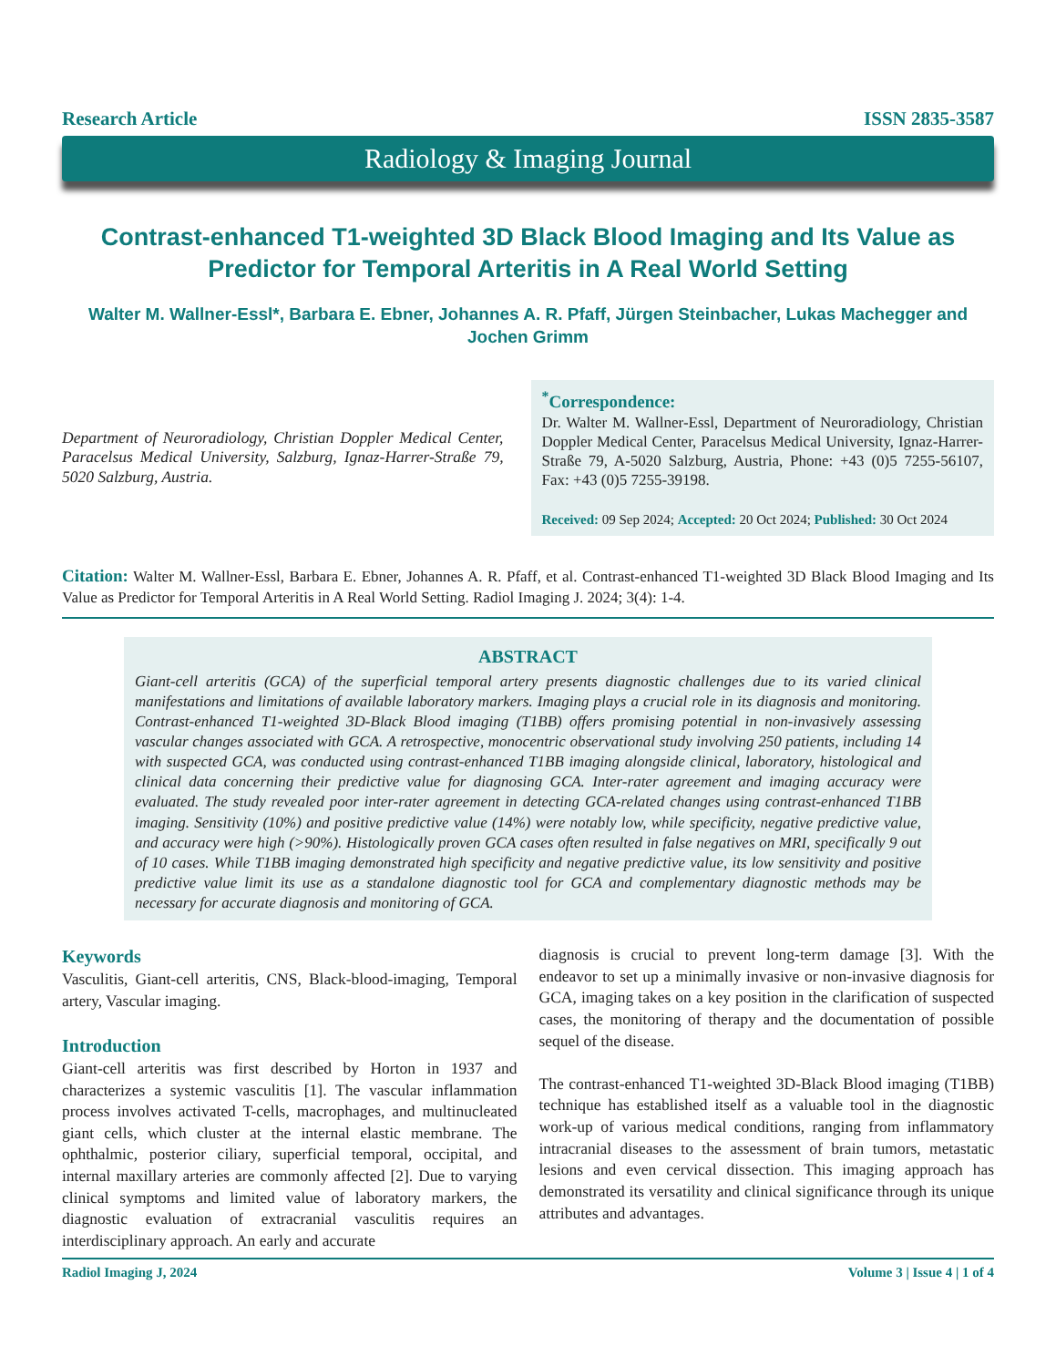Research Article ISSN 2835-3587
Radiology & Imaging Journal
Contrast-enhanced T1-weighted 3D Black Blood Imaging and Its Value as Predictor for Temporal Arteritis in A Real World Setting
Walter M. Wallner-Essl*, Barbara E. Ebner, Johannes A. R. Pfaff, Jürgen Steinbacher, Lukas Machegger and Jochen Grimm
Department of Neuroradiology, Christian Doppler Medical Center, Paracelsus Medical University, Salzburg, Ignaz-Harrer-Straße 79, 5020 Salzburg, Austria.
<sup>*</sup> Correspondence:
Dr. Walter M. Wallner-Essl, Department of Neuroradiology, Christian Doppler Medical Center, Paracelsus Medical University, Ignaz-Harrer-Straße 79, A-5020 Salzburg, Austria, Phone: +43 (0)5 7255-56107, Fax: +43 (0)5 7255-39198.
Received: 09 Sep 2024; Accepted: 20 Oct 2024; Published: 30 Oct 2024
Citation: Walter M. Wallner-Essl, Barbara E. Ebner, Johannes A. R. Pfaff, et al. Contrast-enhanced T1-weighted 3D Black Blood Imaging and Its Value as Predictor for Temporal Arteritis in A Real World Setting. Radiol Imaging J. 2024; 3(4): 1-4.
ABSTRACT
Giant-cell arteritis (GCA) of the superficial temporal artery presents diagnostic challenges due to its varied clinical manifestations and limitations of available laboratory markers. Imaging plays a crucial role in its diagnosis and monitoring. Contrast-enhanced T1-weighted 3D-Black Blood imaging (T1BB) offers promising potential in non-invasively assessing vascular changes associated with GCA. A retrospective, monocentric observational study involving 250 patients, including 14 with suspected GCA, was conducted using contrast-enhanced T1BB imaging alongside clinical, laboratory, histological and clinical data concerning their predictive value for diagnosing GCA. Inter-rater agreement and imaging accuracy were evaluated. The study revealed poor inter-rater agreement in detecting GCA-related changes using contrast-enhanced T1BB imaging. Sensitivity (10%) and positive predictive value (14%) were notably low, while specificity, negative predictive value, and accuracy were high (>90%). Histologically proven GCA cases often resulted in false negatives on MRI, specifically 9 out of 10 cases. While T1BB imaging demonstrated high specificity and negative predictive value, its low sensitivity and positive predictive value limit its use as a standalone diagnostic tool for GCA and complementary diagnostic methods may be necessary for accurate diagnosis and monitoring of GCA.
Keywords
Vasculitis, Giant-cell arteritis, CNS, Black-blood-imaging, Temporal artery, Vascular imaging.
Introduction
Giant-cell arteritis was first described by Horton in 1937 and characterizes a systemic vasculitis [1]. The vascular inflammation process involves activated T-cells, macrophages, and multinucleated giant cells, which cluster at the internal elastic membrane. The ophthalmic, posterior ciliary, superficial temporal, occipital, and internal maxillary arteries are commonly affected [2]. Due to varying clinical symptoms and limited value of laboratory markers, the diagnostic evaluation of extracranial vasculitis requires an interdisciplinary approach. An early and accurate
diagnosis is crucial to prevent long-term damage [3]. With the endeavor to set up a minimally invasive or non-invasive diagnosis for GCA, imaging takes on a key position in the clarification of suspected cases, the monitoring of therapy and the documentation of possible sequel of the disease.
The contrast-enhanced T1-weighted 3D-Black Blood imaging (T1BB) technique has established itself as a valuable tool in the diagnostic work-up of various medical conditions, ranging from inflammatory intracranial diseases to the assessment of brain tumors, metastatic lesions and even cervical dissection. This imaging approach has demonstrated its versatility and clinical significance through its unique attributes and advantages.
Radiol Imaging J, 2024 Volume 3 | Issue 4 | 1 of 4